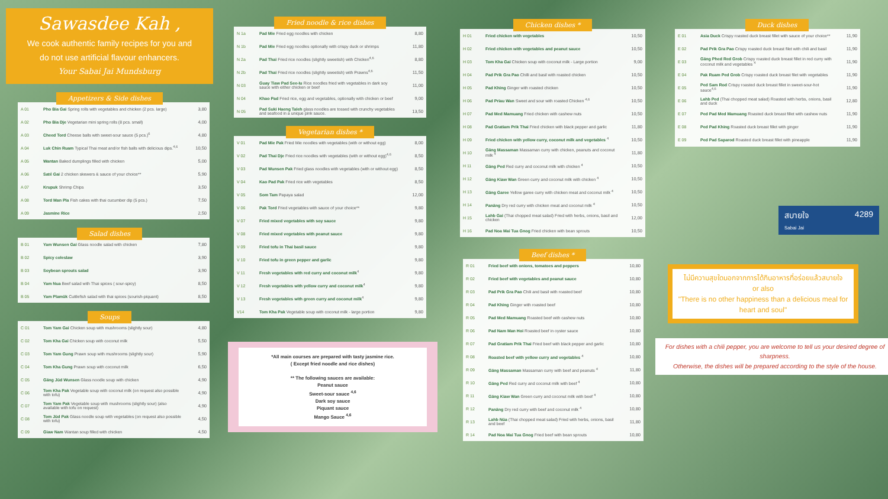Sawasdee Kah ,
We cook authentic family recipes for you and
do not use artificial flavour enhancers.
Your Sabai Jai Mundsburg
Appetizers & Side dishes
| A 01 | Pho Bia Gai Spring rolls with vegetables and chicken (2 pcs. large) | 3,80 |
| A 02 | Pho Bia Dje Vegetarian mini spring rolls (8 pcs. small) | 4,00 |
| A 03 | Cheed Tord Cheese balls with sweet-sour sauce (5 pcs.)<sup>6</sup> | 4,80 |
| A 04 | Luk Chin Ruam Typical Thai meat and/or fish balls with delicious dips.<sup>4,6</sup> | 10,50 |
| A 05 | Wantan Baked dumplings filled with chicken | 5,00 |
| A 06 | Saté Gai 2 chicken skewers & sauce of your choice** | 5,90 |
| A 07 | Krupuk Shrimp Chips | 3,50 |
| A 08 | Tord Man Pla Fish cakes with thai cucumber dip (5 pcs.) | 7,50 |
| A 09 | Jasmine Rice | 2,50 |
Salad dishes
| B 01 | Yam Wunsen Gai Glass noodle salad with chicken | 7,80 |
| B 02 | Spicy coleslaw | 3,90 |
| B 03 | Soybean sprouts salad | 3,90 |
| B 04 | Yam Nua Beef salad with Thai spices ( sour-spicy) | 8,50 |
| B 05 | Yam Plamük Cuttlefish salad with thai spices (sourish-piquant) | 8,50 |
Soups
| C 01 | Tom Yam Gai Chicken soup with mushrooms (slightly sour) | 4,80 |
| C 02 | Tom Kha Gai Chicken soup with coconut milk | 5,50 |
| C 03 | Tom Yam Gung Prawn soup with mushrooms (slightly sour) | 5,90 |
| C 04 | Tom Kha Gung Prawn soup with coconut milk | 6,50 |
| C 05 | Gäng Jüd Wunsen Glass noodle soup with chicken | 4,90 |
| C 06 | Tom Kha Pak Vegetable soup with coconut milk (on request also possible with tofu) | 4,90 |
| C 07 | Tom Yam Pak Vegetable soup with mushrooms (slightly sour) (also available with tofu on request) | 4,90 |
| C 08 | Tom Jüd Pak Glass noodle soup with vegetables (on request also possible with tofu) | 4,50 |
| C 09 | Giaw Nam Wantan soup filled with chicken | 4,50 |
Fried noodle & rice dishes
| N 1a | Pad Mie Fried egg noodles with chicken | 8,80 |
| N 1b | Pad Mie Fried egg noodles optionally with crispy duck or shrimps | 11,80 |
| N 2a | Pad Thai Fried rice noodles (slightly sweetish) with Chicken<sup>4,6</sup> | 8,80 |
| N 2b | Pad Thai Fried rice noodles (slightly sweetish) with Prawns<sup>4,6</sup> | 11,50 |
| N 03 | Guay Tiaw Pad See-Iu Rice noodles fried with vegetables in dark soy sauce with either chicken or beef | 11,00 |
| N 04 | Khao Pad Fried rice, egg and vegetables, optionally with chicken or beef | 9,00 |
| N 05 | Pad Suki Haeng Taleh glass noodles are tossed with crunchy vegetables and seafood in a unique pink sauce. | 13,50 |
Vegetarian dishes *
| V 01 | Pad Mie Pak Fried Mie noodles with vegetables (with or without egg) | 8,00 |
| V 02 | Pad Thai Dje Fried rice noodles with vegetables (with or without egg)<sup>4,6</sup> | 8,50 |
| V 03 | Pad Wunsen Pak Fried glass noodles with vegetables (with or without egg) | 8,50 |
| V 04 | Kao Pad Pak Fried rice with vegetables | 8,50 |
| V 05 | Som Tam Papaya salad | 12,00 |
| V 06 | Pak Tord Fried vegetables with sauce of your choice** | 9,80 |
| V 07 | Fried mixed vegetables with soy sauce | 9,80 |
| V 08 | Fried mixed vegetables with peanut sauce | 9,80 |
| V 09 | Fried tofu in Thai basil sauce | 9,80 |
| V 10 | Fried tofu in green pepper and garlic | 9,80 |
| V 11 | Fresh vegetables with red curry and coconut milk<sup>4</sup> | 9,80 |
| V 12 | Fresh vegetables with yellow curry and coconut milk<sup>4</sup> | 9,80 |
| V 13 | Fresh vegetables with green curry and coconut milk<sup>4</sup> | 9,80 |
| V14 | Tom Kha Pak Vegetable soup with coconut milk - large portion | 9,80 |
*All main courses are prepared with tasty jasmine rice.
( Except fried noodle and rice dishes)
** The following sauces are available:
Peanut sauce
Sweet-sour sauce <sup>4,6</sup>
Dark soy sauce
Piquant sauce
Mango Sauce <sup>4,6</sup>
Chicken dishes *
| H 01 | Fried chicken with vegetables | 10,50 |
| H 02 | Fried chicken with vegetables and peanut sauce | 10,50 |
| H 03 | Tom Kha Gai Chicken soup with coconut milk - Large portion | 9,00 |
| H 04 | Pad Prik Gra Pao Chilli and basil with roasted chicken | 10,50 |
| H 05 | Pad Khing Ginger with roasted chicken | 10,50 |
| H 06 | Pad Priau Wan Sweet and sour with roasted Chicken <sup>4,6</sup> | 10,50 |
| H 07 | Pad Med Mamuang Fried chicken with cashew nuts | 10,50 |
| H 08 | Pad Gratiam Prik Thai Fried chicken with black pepper and garlic | 11,80 |
| H 09 | Fried chicken with yellow curry, coconut milk and vegetables <sup>4</sup> | 10,50 |
| H 10 | Gäng Massaman Massaman curry with chicken, peanuts and coconut milk <sup>4</sup> | 11,80 |
| H 11 | Gäng Ped Red curry and coconut milk with chicken <sup>4</sup> | 10,50 |
| H 12 | Gäng Kiaw Wan Green curry and coconut milk with chicken <sup>4</sup> | 10,50 |
| H 13 | Gäng Garee Yellow garee curry with chicken meat and coconut milk <sup>4</sup> | 10,50 |
| H 14 | Panäng Dry red curry with chicken meat and coconut milk <sup>4</sup> | 10,50 |
| H 15 | Lahb Gai (Thai chopped meat salad) Fried with herbs, onions, basil and chicken | 12,00 |
| H 16 | Pad Noa Mai Tua Gnog Fried chicken with bean sprouts | 10,50 |
Beef dishes *
| R 01 | Fried beef with onions, tomatoes and peppers | 10,80 |
| R 02 | Fried beef with vegetables and peanut sauce | 10,80 |
| R 03 | Pad Prik Gra Pao Chili and basil with roasted beef | 10,80 |
| R 04 | Pad Khing Ginger with roasted beef | 10,80 |
| R 05 | Pad Med Mamuang Roasted beef with cashew nuts | 10,80 |
| R 06 | Pad Nam Man Hoi Roasted beef in oyster sauce | 10,80 |
| R 07 | Pad Gratiam Prik Thai Fried beef with black pepper and garlic | 10,80 |
| R 08 | Roasted beef with yellow curry and vegetables <sup>4</sup> | 10,80 |
| R 09 | Gäng Massaman Massaman curry with beef and peanuts <sup>4</sup> | 11,80 |
| R 10 | Gäng Ped Red curry and coconut milk with beef <sup>4</sup> | 10,80 |
| R 11 | Gäng Kiaw Wan Green curry and coconut milk with beef <sup>4</sup> | 10,80 |
| R 12 | Panäng Dry red curry with beef and coconut milk <sup>4</sup> | 10,80 |
| R 13 | Lahb Nüa (Thai chopped meat salad) Fried with herbs, onions, basil and beef | 11,80 |
| R 14 | Pad Noa Mai Tua Gnog Fried beef with bean sprouts | 10,80 |
Duck dishes
| E 01 | Asia Duck Crispy roasted duck breast fillet with sauce of your choice** | 11,90 |
| E 02 | Pad Prik Gra Pao Crispy roasted duck breast filet with chili and basil | 11,90 |
| E 03 | Gäng Phed Red Grob Crispy roasted duck breast fillet in red curry with coconut milk and vegetables <sup>4</sup> | 11,90 |
| E 04 | Pak Ruam Ped Grob Crispy roasted duck breast filet with vegetables | 11,90 |
| E 05 | Ped Sam Rod Crispy roasted duck breast fillet in sweet-sour-hot sauce<sup>4,6</sup> | 11,90 |
| E 06 | Lahb Ped (Thai chopped meat salad) Roasted with herbs, onions, basil and duck | 12,80 |
| E 07 | Ped Pad Med Mamuang Roasted duck breast fillet with cashew nuts | 11,90 |
| E 08 | Ped Pad Khing Roasted duck breast fillet with ginger | 11,90 |
| E 09 | Ped Pad Saparod Roasted duck breast fillet with pineapple | 11,90 |
สบายใจ
Sabai Jai 4289
ไม่มีความสุขใดนอกจากการได้กินอาหารที่อร่อยแล้วสบายใจ
or also
"There is no other happiness than a delicious meal for heart and soul"
For dishes with a chili pepper, you are welcome to tell us your desired degree of sharpness.
Otherwise, the dishes will be prepared according to the style of the house.